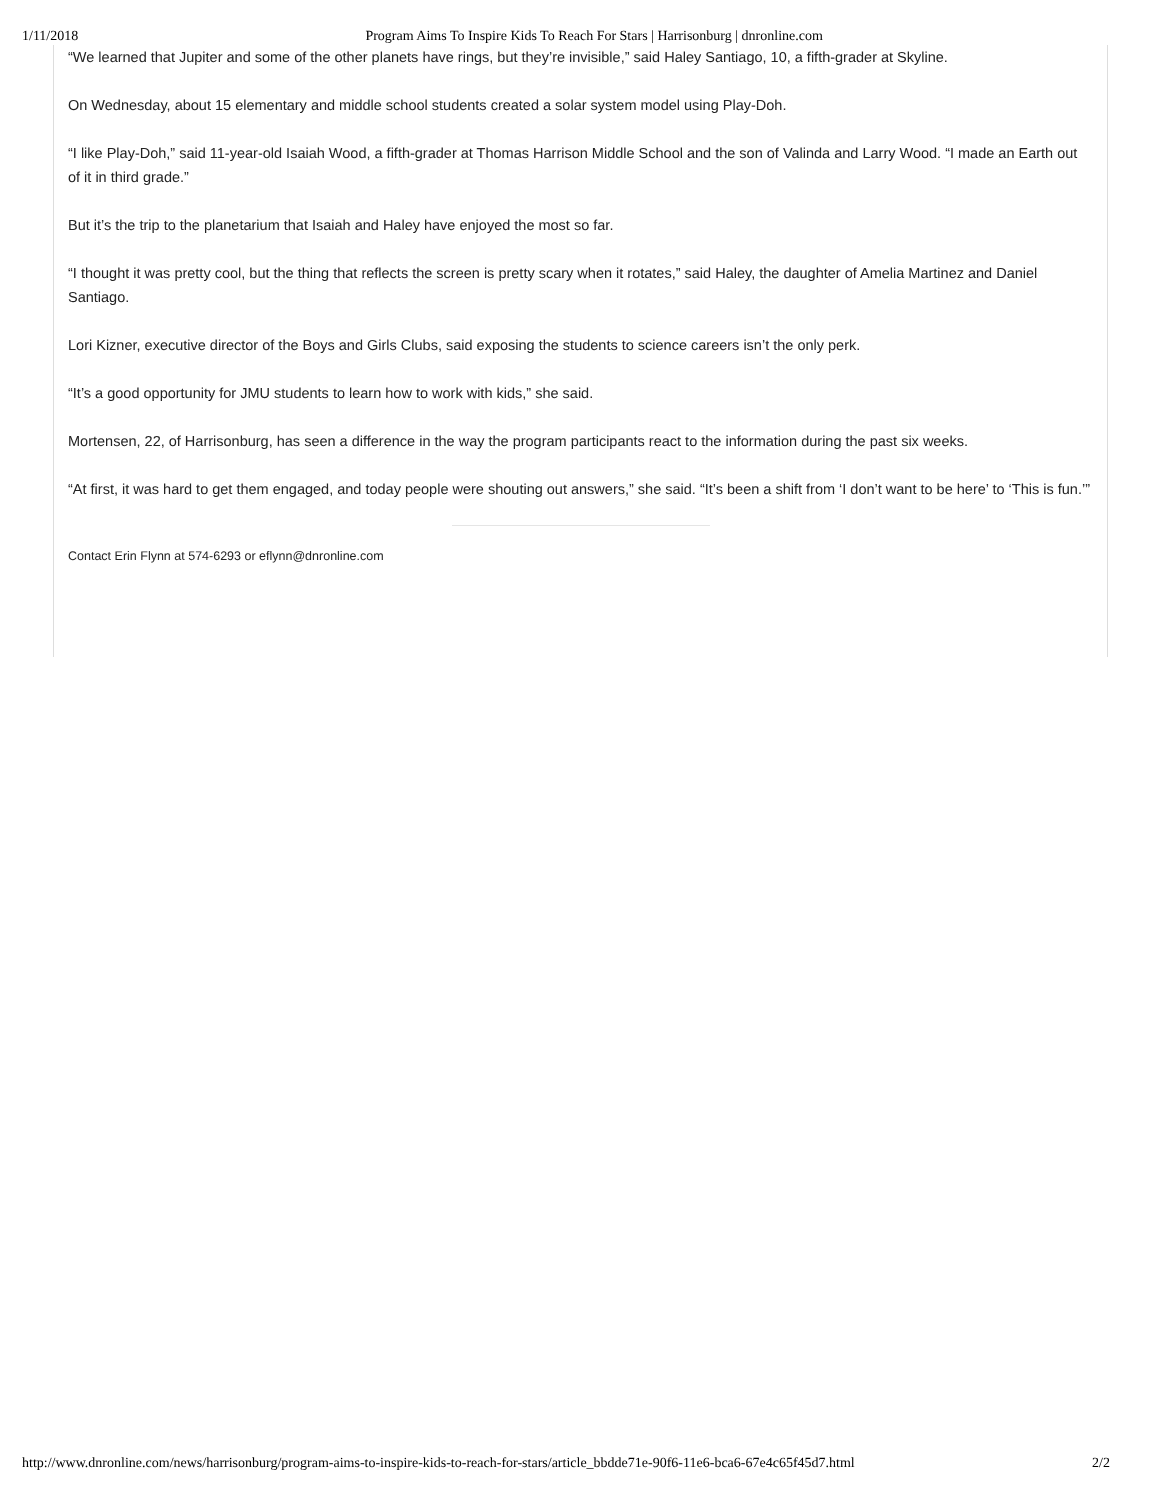1/11/2018 Program Aims To Inspire Kids To Reach For Stars | Harrisonburg | dnronline.com
“We learned that Jupiter and some of the other planets have rings, but they’re invisible,” said Haley Santiago, 10, a fifth-grader at Skyline.
On Wednesday, about 15 elementary and middle school students created a solar system model using Play-Doh.
“I like Play-Doh,” said 11-year-old Isaiah Wood, a fifth-grader at Thomas Harrison Middle School and the son of Valinda and Larry Wood. “I made an Earth out of it in third grade.”
But it’s the trip to the planetarium that Isaiah and Haley have enjoyed the most so far.
“I thought it was pretty cool, but the thing that reflects the screen is pretty scary when it rotates,” said Haley, the daughter of Amelia Martinez and Daniel Santiago.
Lori Kizner, executive director of the Boys and Girls Clubs, said exposing the students to science careers isn’t the only perk.
“It’s a good opportunity for JMU students to learn how to work with kids,” she said.
Mortensen, 22, of Harrisonburg, has seen a difference in the way the program participants react to the information during the past six weeks.
“At first, it was hard to get them engaged, and today people were shouting out answers,” she said. “It’s been a shift from ‘I don’t want to be here’ to ‘This is fun.’”
Contact Erin Flynn at 574-6293 or eflynn@dnronline.com
http://www.dnronline.com/news/harrisonburg/program-aims-to-inspire-kids-to-reach-for-stars/article_bbdde71e-90f6-11e6-bca6-67e4c65f45d7.html 2/2